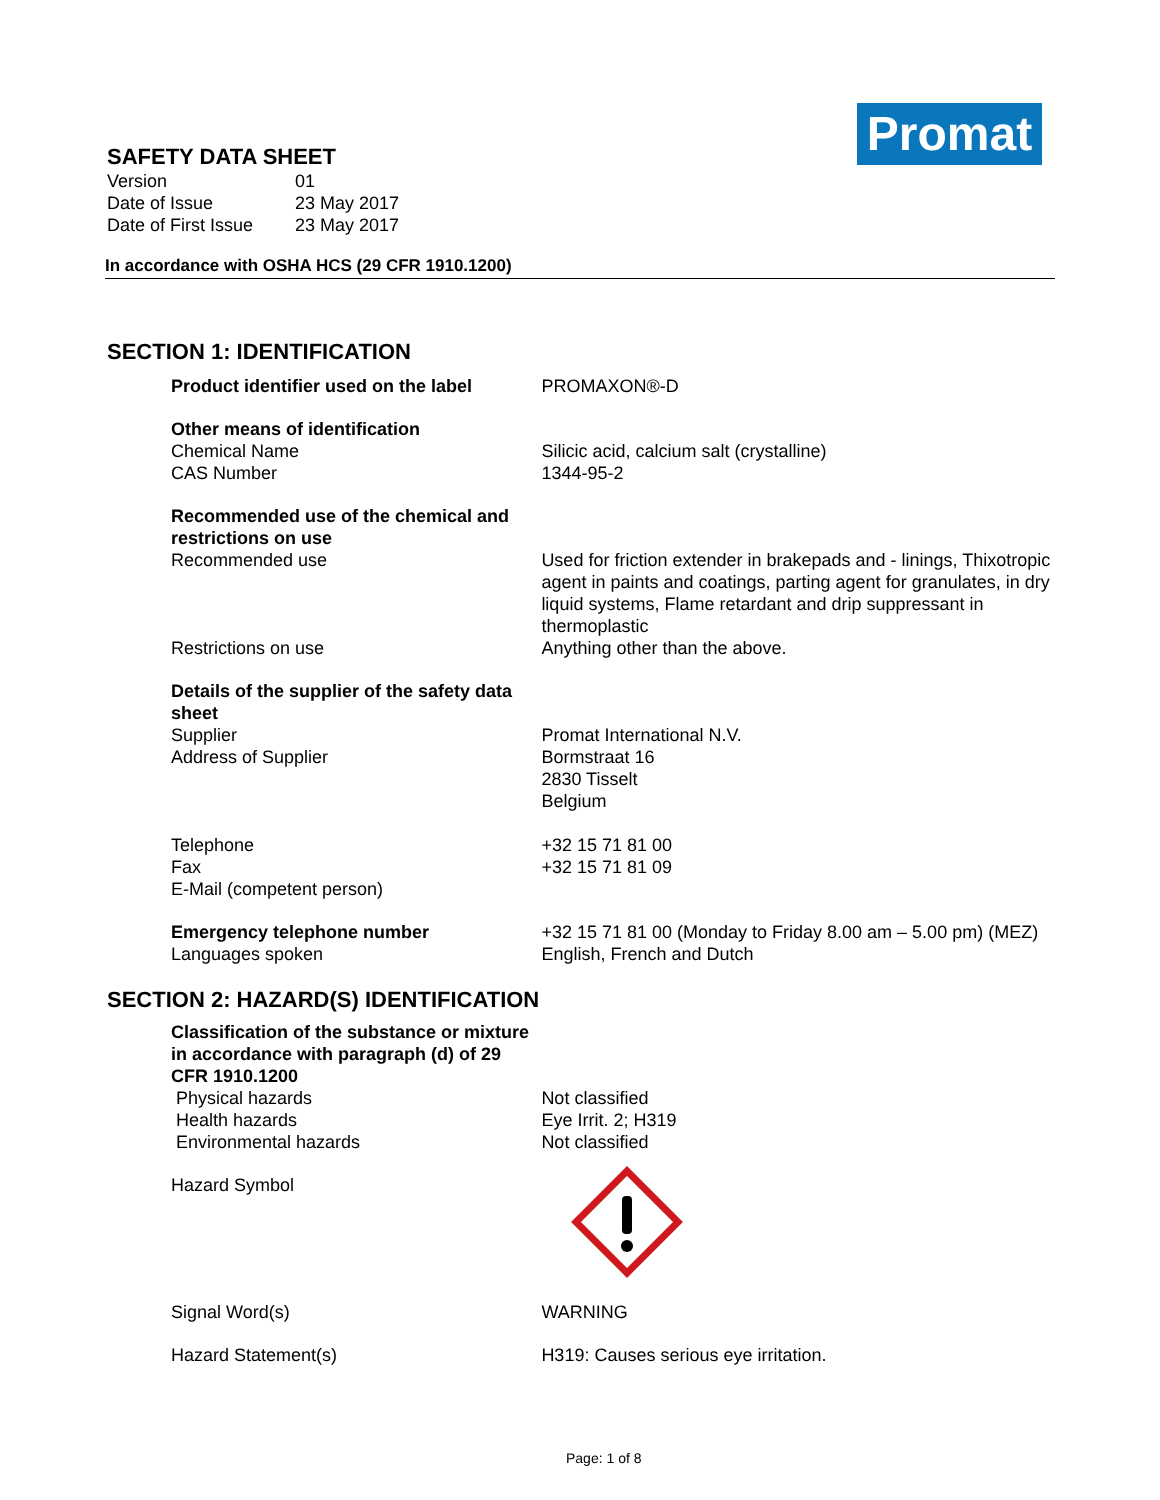Promat
SAFETY DATA SHEET
| Version | 01 |
| Date of Issue | 23 May 2017 |
| Date of First Issue | 23 May 2017 |
In accordance with OSHA HCS (29 CFR 1910.1200)
SECTION 1: IDENTIFICATION
Product identifier used on the label PROMAXON®-D
Other means of identification
Chemical Name
CAS Number
Silicic acid, calcium salt (crystalline)
1344-95-2
Recommended use of the chemical and restrictions on use
Recommended use
Restrictions on use
Used for friction extender in brakepads and - linings, Thixotropic agent in paints and coatings, parting agent for granulates, in dry liquid systems, Flame retardant and drip suppressant in thermoplastic
Anything other than the above.
Details of the supplier of the safety data sheet
Supplier
Address of Supplier
Telephone
Fax
E-Mail (competent person)
Promat International N.V.
Bormstraat 16
2830 Tisselt
Belgium
+32 15 71 81 00
+32 15 71 81 09
Emergency telephone number
Languages spoken
+32 15 71 81 00 (Monday to Friday 8.00 am – 5.00 pm) (MEZ)
English, French and Dutch
SECTION 2: HAZARD(S) IDENTIFICATION
Classification of the substance or mixture in accordance with paragraph (d) of 29 CFR 1910.1200
Physical hazards
Health hazards
Environmental hazards
Not classified
Eye Irrit. 2; H319
Not classified
Hazard Symbol
Signal Word(s) WARNING
Hazard Statement(s) H319: Causes serious eye irritation.
Page: 1 of 8